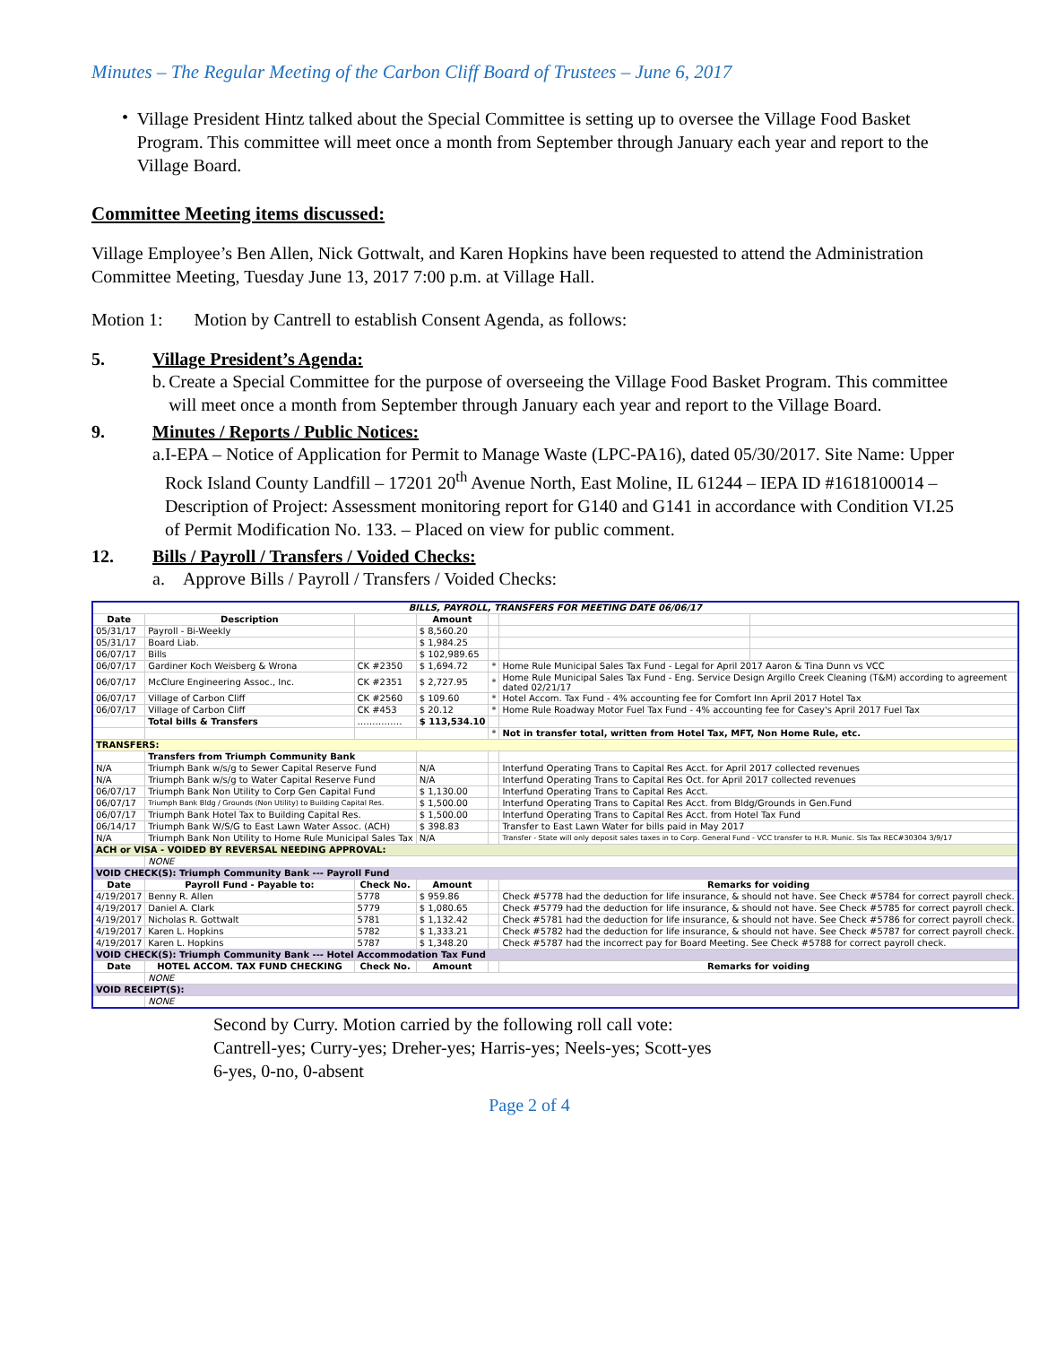Minutes – The Regular Meeting of the Carbon Cliff Board of Trustees – June 6, 2017
•
Village President Hintz talked about the Special Committee is setting up to oversee the Village Food Basket Program. This committee will meet once a month from September through January each year and report to the Village Board.
Committee Meeting items discussed:
Village Employee’s Ben Allen, Nick Gottwalt, and Karen Hopkins have been requested to attend the Administration Committee Meeting, Tuesday June 13, 2017 7:00 p.m. at Village Hall.
Motion 1: Motion by Cantrell to establish Consent Agenda, as follows:
5. Village President’s Agenda:
b.
Create a Special Committee for the purpose of overseeing the Village Food Basket Program. This committee will meet once a month from September through January each year and report to the Village Board.
9. Minutes / Reports / Public Notices:
a.
I-EPA – Notice of Application for Permit to Manage Waste (LPC-PA16), dated 05/30/2017. Site Name: Upper Rock Island County Landfill – 17201 20<sup>th</sup> Avenue North, East Moline, IL 61244 – IEPA ID #1618100014 – Description of Project: Assessment monitoring report for G140 and G141 in accordance with Condition VI.25 of Permit Modification No. 133. – Placed on view for public comment.
12. Bills / Payroll / Transfers / Voided Checks:
a.
Approve Bills / Payroll / Transfers / Voided Checks:
| BILLS, PAYROLL, TRANSFERS FOR MEETING DATE 06/06/17 | | | | | | |
| --- | --- | --- | --- | --- | --- | --- |
| Date | Description | | Amount | | | |
| 05/31/17 | Payroll - Bi-Weekly | | $ 8,560.20 | | | |
| 05/31/17 | Board Liab. | | $ 1,984.25 | | | |
| 06/07/17 | Bills | | $ 102,989.65 | | | |
| 06/07/17 | Gardiner Koch Weisberg & Wrona | CK #2350 | $ 1,694.72 | * | Home Rule Municipal Sales Tax Fund - Legal for April 2017 Aaron & Tina Dunn vs VCC | |
| 06/07/17 | McClure Engineering Assoc., Inc. | CK #2351 | $ 2,727.95 | * | Home Rule Municipal Sales Tax Fund - Eng. Service Design Argillo Creek Cleaning (T&M) according to agreement dated 02/21/17 | |
| 06/07/17 | Village of Carbon Cliff | CK #2560 | $ 109.60 | * | Hotel Accom. Tax Fund - 4% accounting fee for Comfort Inn April 2017 Hotel Tax | |
| 06/07/17 | Village of Carbon Cliff | CK #453 | $ 20.12 | * | Home Rule Roadway Motor Fuel Tax Fund - 4% accounting fee for Casey's April 2017 Fuel Tax | |
| | Total bills & Transfers | …………… | $ 113,534.10 | | | |
| | | | | * | Not in transfer total, written from Hotel Tax, MFT, Non Home Rule, etc. | |
| TRANSFERS: | | | | | | |
| | Transfers from Triumph Community Bank | | | | | |
| N/A | Triumph Bank w/s/g to Sewer Capital Reserve Fund | | N/A | | Interfund Operating Trans to Capital Res Acct. for April 2017 collected revenues | |
| N/A | Triumph Bank w/s/g to Water Capital Reserve Fund | | N/A | | Interfund Operating Trans to Capital Res Oct. for April 2017 collected revenues | |
| 06/07/17 | Triumph Bank Non Utility to Corp Gen Capital Fund | | $ 1,130.00 | | Interfund Operating Trans to Capital Res Acct. | |
| 06/07/17 | Triumph Bank Bldg / Grounds (Non Utility) to Building Capital Res. | | $ 1,500.00 | | Interfund Operating Trans to Capital Res Acct. from Bldg/Grounds in Gen.Fund | |
| 06/07/17 | Triumph Bank Hotel Tax to Building Capital Res. | | $ 1,500.00 | | Interfund Operating Trans to Capital Res Acct. from Hotel Tax Fund | |
| 06/14/17 | Triumph Bank W/S/G to East Lawn Water Assoc. (ACH) | | $ 398.83 | | Transfer to East Lawn Water for bills paid in May 2017 | |
| N/A | Triumph Bank Non Utility to Home Rule Municipal Sales Tax | | N/A | | Transfer - State will only deposit sales taxes in to Corp. General Fund - VCC transfer to H.R. Munic. Sls Tax REC#30304 3/9/17 | |
| ACH or VISA - VOIDED BY REVERSAL NEEDING APPROVAL: | | | | | | |
| | NONE | | | | | |
| VOID CHECK(S): Triumph Community Bank --- Payroll Fund | | | | | | |
| Date | Payroll Fund - Payable to: | Check No. | Amount | | Remarks for voiding | |
| 4/19/2017 | Benny R. Allen | 5778 | $ 959.86 | | Check #5778 had the deduction for life insurance, & should not have. See Check #5784 for correct payroll check. | |
| 4/19/2017 | Daniel A. Clark | 5779 | $ 1,080.65 | | Check #5779 had the deduction for life insurance, & should not have. See Check #5785 for correct payroll check. | |
| 4/19/2017 | Nicholas R. Gottwalt | 5781 | $ 1,132.42 | | Check #5781 had the deduction for life insurance, & should not have. See Check #5786 for correct payroll check. | |
| 4/19/2017 | Karen L. Hopkins | 5782 | $ 1,333.21 | | Check #5782 had the deduction for life insurance, & should not have. See Check #5787 for correct payroll check. | |
| 4/19/2017 | Karen L. Hopkins | 5787 | $ 1,348.20 | | Check #5787 had the incorrect pay for Board Meeting. See Check #5788 for correct payroll check. | |
| VOID CHECK(S): Triumph Community Bank --- Hotel Accommodation Tax Fund | | | | | | |
| Date | HOTEL ACCOM. TAX FUND CHECKING | Check No. | Amount | | Remarks for voiding | |
| | NONE | | | | | |
| VOID RECEIPT(S): | | | | | | |
| | NONE | | | | | |
Second by Curry. Motion carried by the following roll call vote:
Cantrell-yes; Curry-yes; Dreher-yes; Harris-yes; Neels-yes; Scott-yes
6-yes, 0-no, 0-absent
Page 2 of 4